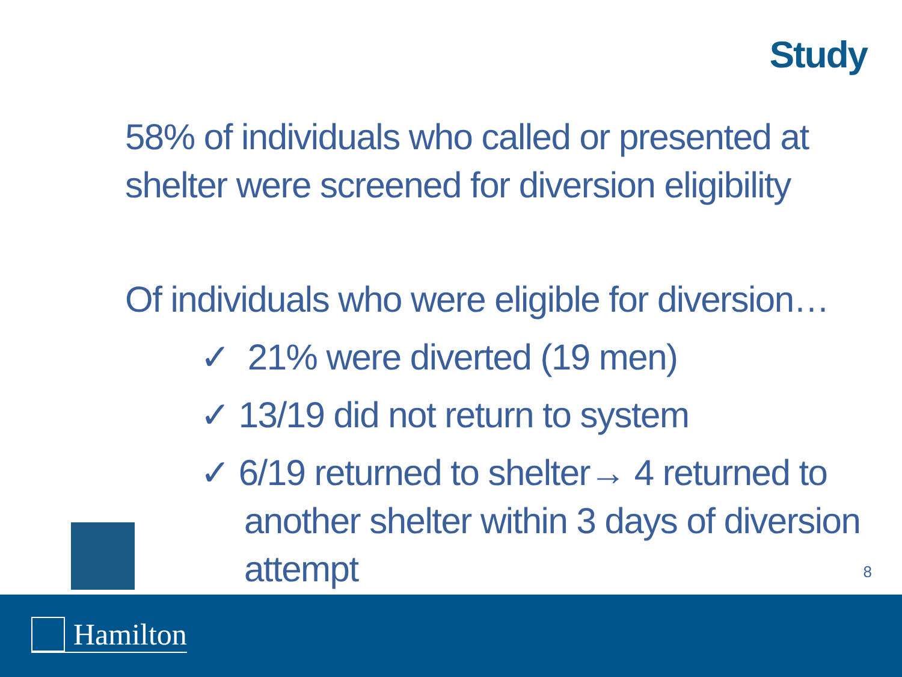Study
58% of individuals who called or presented at shelter were screened for diversion eligibility
Of individuals who were eligible for diversion…
✓ 21% were diverted (19 men)
✓ 13/19 did not return to system
✓ 6/19 returned to shelter→ 4 returned to another shelter within 3 days of diversion attempt
8
Hamilton